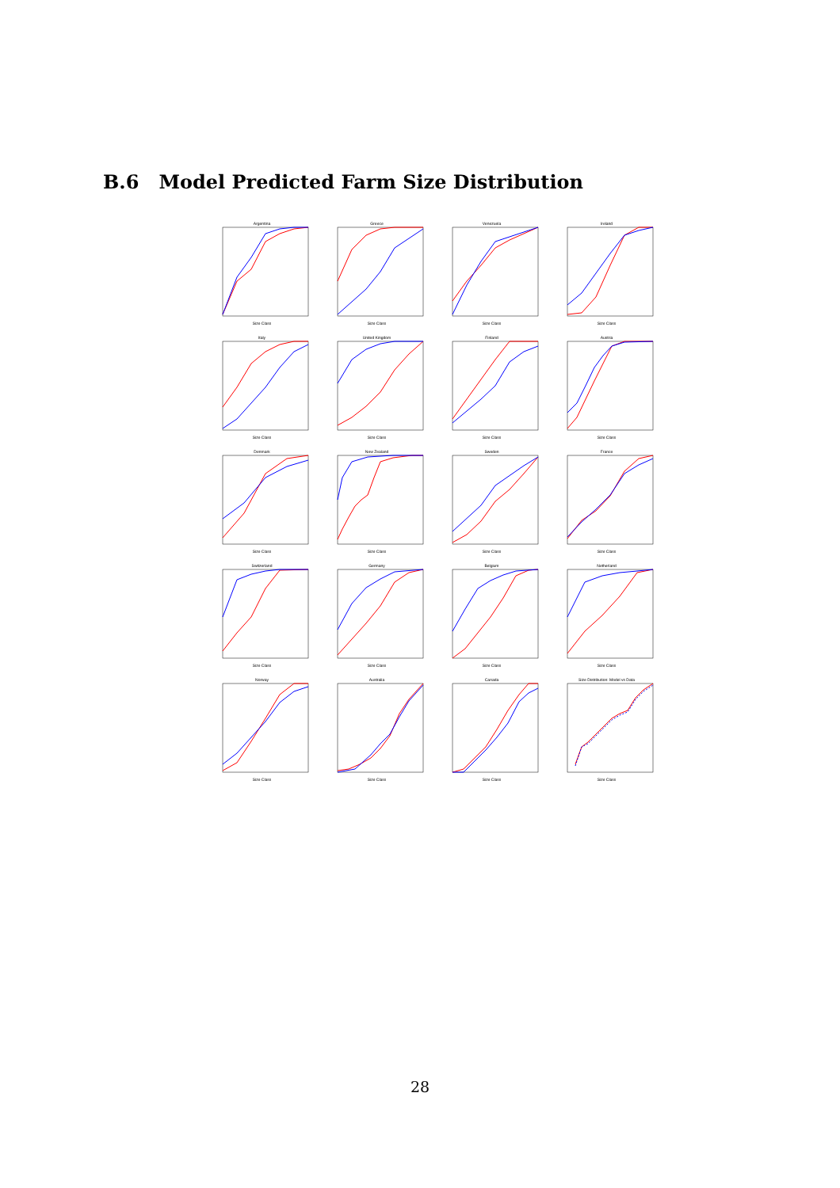B.6 Model Predicted Farm Size Distribution
ArgentinaSize Class
GreeceSize Class
VenezuelaSize Class
IrelandSize Class
ItalySize Class
United KingdomSize Class
FinlandSize Class
AustriaSize Class
DenmarkSize Class
New ZealandSize Class
SwedenSize Class
FranceSize Class
SwitzerlandSize Class
GermanySize Class
BelgiumSize Class
NetherlandSize Class
NorwaySize Class
AustraliaSize Class
CanadaSize Class
Size Distribution: Model vs DataSize Class
28